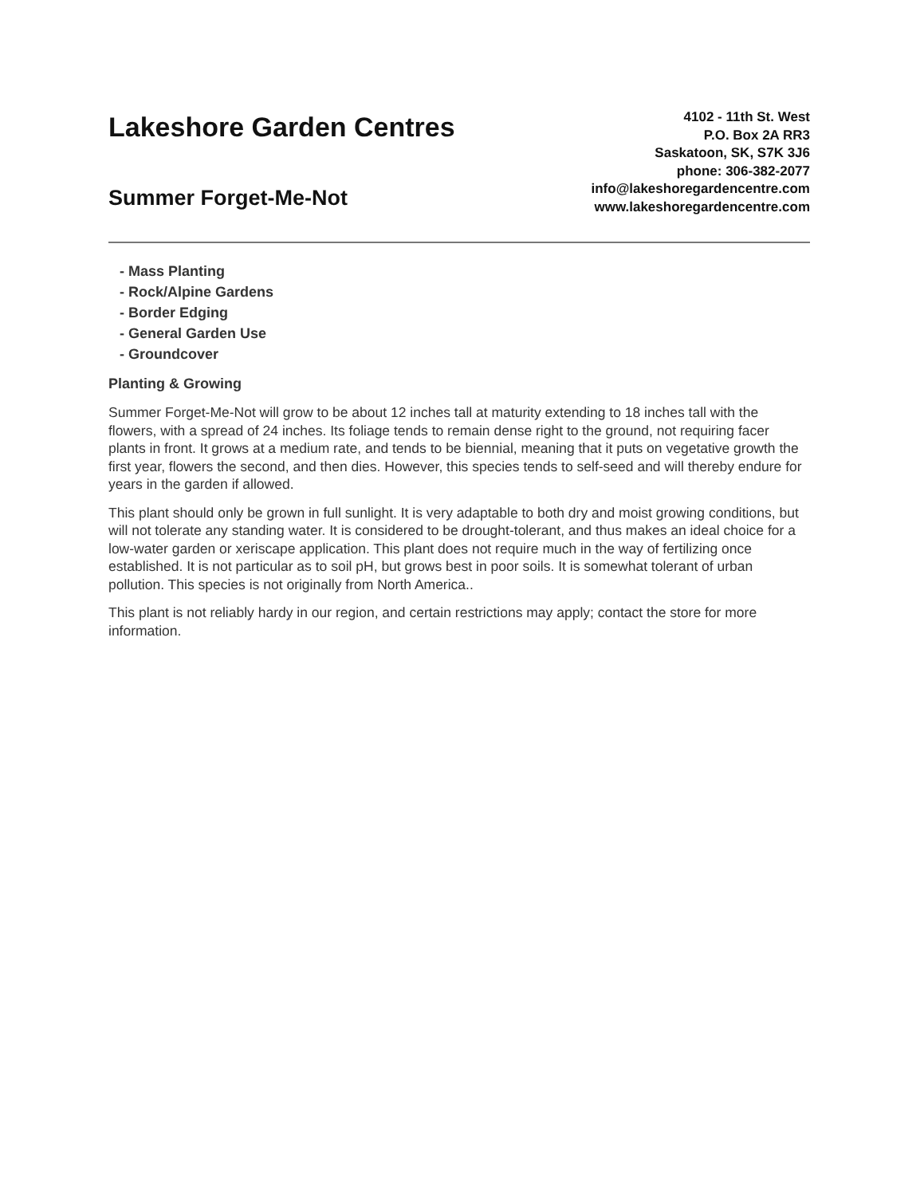Lakeshore Garden Centres
Summer Forget-Me-Not
4102 - 11th St. West
P.O. Box 2A RR3
Saskatoon, SK, S7K 3J6
phone: 306-382-2077
info@lakeshoregardencentre.com
www.lakeshoregardencentre.com
- Mass Planting
- Rock/Alpine Gardens
- Border Edging
- General Garden Use
- Groundcover
Planting & Growing
Summer Forget-Me-Not will grow to be about 12 inches tall at maturity extending to 18 inches tall with the flowers, with a spread of 24 inches. Its foliage tends to remain dense right to the ground, not requiring facer plants in front. It grows at a medium rate, and tends to be biennial, meaning that it puts on vegetative growth the first year, flowers the second, and then dies. However, this species tends to self-seed and will thereby endure for years in the garden if allowed.
This plant should only be grown in full sunlight. It is very adaptable to both dry and moist growing conditions, but will not tolerate any standing water. It is considered to be drought-tolerant, and thus makes an ideal choice for a low-water garden or xeriscape application. This plant does not require much in the way of fertilizing once established. It is not particular as to soil pH, but grows best in poor soils. It is somewhat tolerant of urban pollution. This species is not originally from North America..
This plant is not reliably hardy in our region, and certain restrictions may apply; contact the store for more information.